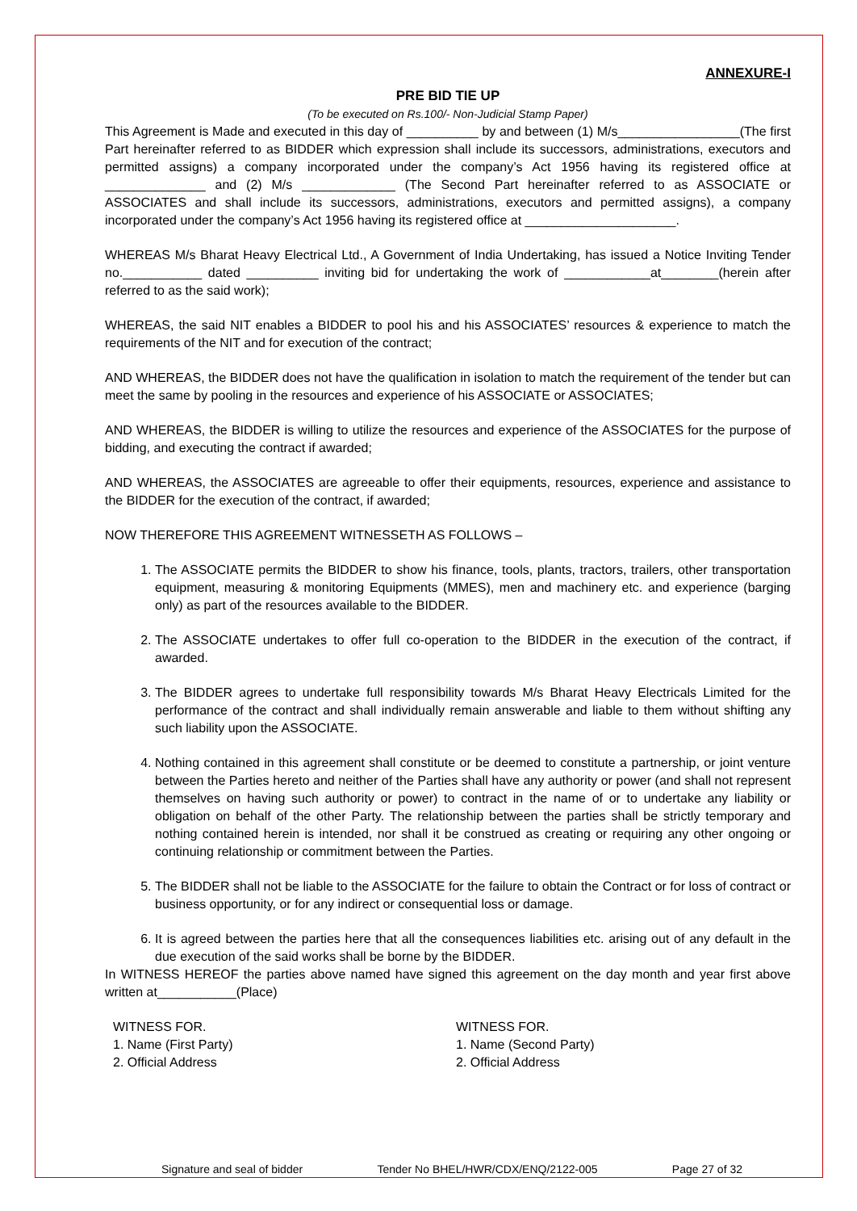ANNEXURE-I
PRE BID TIE UP
(To be executed on Rs.100/- Non-Judicial Stamp Paper)
This Agreement is Made and executed in this day of __________ by and between (1) M/s_________________(The first Part hereinafter referred to as BIDDER which expression shall include its successors, administrations, executors and permitted assigns) a company incorporated under the company’s Act 1956 having its registered office at ______________ and (2) M/s _____________ (The Second Part hereinafter referred to as ASSOCIATE or ASSOCIATES and shall include its successors, administrations, executors and permitted assigns), a company incorporated under the company’s Act 1956 having its registered office at _____________________.
WHEREAS M/s Bharat Heavy Electrical Ltd., A Government of India Undertaking, has issued a Notice Inviting Tender no.___________ dated __________ inviting bid for undertaking the work of ____________at________(herein after referred to as the said work);
WHEREAS, the said NIT enables a BIDDER to pool his and his ASSOCIATES’ resources & experience to match the requirements of the NIT and for execution of the contract;
AND WHEREAS, the BIDDER does not have the qualification in isolation to match the requirement of the tender but can meet the same by pooling in the resources and experience of his ASSOCIATE or ASSOCIATES;
AND WHEREAS, the BIDDER is willing to utilize the resources and experience of the ASSOCIATES for the purpose of bidding, and executing the contract if awarded;
AND WHEREAS, the ASSOCIATES are agreeable to offer their equipments, resources, experience and assistance to the BIDDER for the execution of the contract, if awarded;
NOW THEREFORE THIS AGREEMENT WITNESSETH AS FOLLOWS –
1. The ASSOCIATE permits the BIDDER to show his finance, tools, plants, tractors, trailers, other transportation equipment, measuring & monitoring Equipments (MMES), men and machinery etc. and experience (barging only) as part of the resources available to the BIDDER.
2. The ASSOCIATE undertakes to offer full co-operation to the BIDDER in the execution of the contract, if awarded.
3. The BIDDER agrees to undertake full responsibility towards M/s Bharat Heavy Electricals Limited for the performance of the contract and shall individually remain answerable and liable to them without shifting any such liability upon the ASSOCIATE.
4. Nothing contained in this agreement shall constitute or be deemed to constitute a partnership, or joint venture between the Parties hereto and neither of the Parties shall have any authority or power (and shall not represent themselves on having such authority or power) to contract in the name of or to undertake any liability or obligation on behalf of the other Party. The relationship between the parties shall be strictly temporary and nothing contained herein is intended, nor shall it be construed as creating or requiring any other ongoing or continuing relationship or commitment between the Parties.
5. The BIDDER shall not be liable to the ASSOCIATE for the failure to obtain the Contract or for loss of contract or business opportunity, or for any indirect or consequential loss or damage.
6. It is agreed between the parties here that all the consequences liabilities etc. arising out of any default in the due execution of the said works shall be borne by the BIDDER.
In WITNESS HEREOF the parties above named have signed this agreement on the day month and year first above written at___________(Place)
WITNESS FOR.
1. Name (First Party)
2. Official Address
WITNESS FOR.
1. Name (Second Party)
2. Official Address
Signature and seal of bidder Tender No BHEL/HWR/CDX/ENQ/2122-005 Page 27 of 32